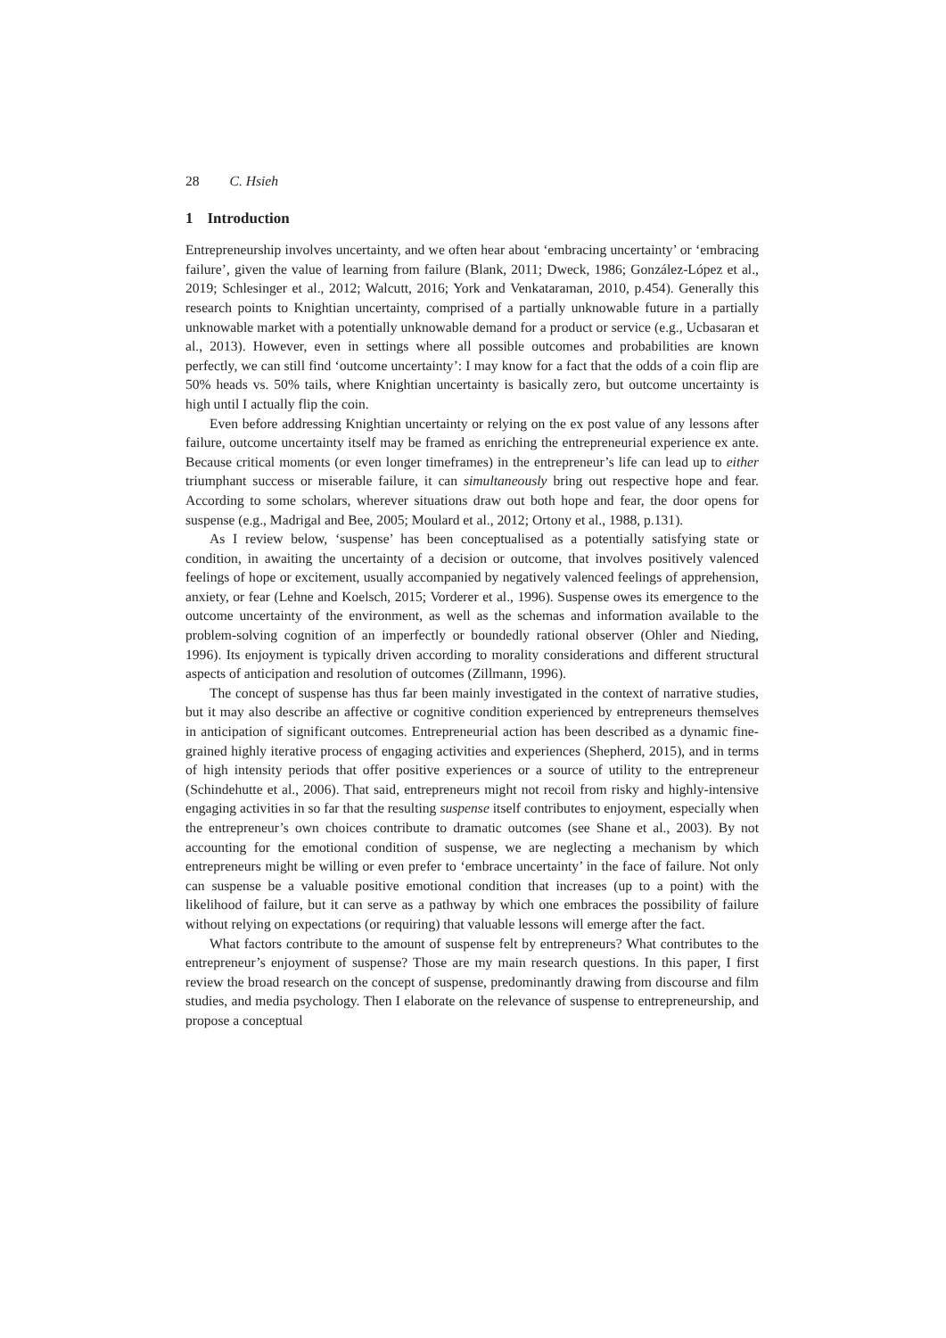28 C. Hsieh
1 Introduction
Entrepreneurship involves uncertainty, and we often hear about ‘embracing uncertainty’ or ‘embracing failure’, given the value of learning from failure (Blank, 2011; Dweck, 1986; González-López et al., 2019; Schlesinger et al., 2012; Walcutt, 2016; York and Venkataraman, 2010, p.454). Generally this research points to Knightian uncertainty, comprised of a partially unknowable future in a partially unknowable market with a potentially unknowable demand for a product or service (e.g., Ucbasaran et al., 2013). However, even in settings where all possible outcomes and probabilities are known perfectly, we can still find ‘outcome uncertainty’: I may know for a fact that the odds of a coin flip are 50% heads vs. 50% tails, where Knightian uncertainty is basically zero, but outcome uncertainty is high until I actually flip the coin.
Even before addressing Knightian uncertainty or relying on the ex post value of any lessons after failure, outcome uncertainty itself may be framed as enriching the entrepreneurial experience ex ante. Because critical moments (or even longer timeframes) in the entrepreneur’s life can lead up to either triumphant success or miserable failure, it can simultaneously bring out respective hope and fear. According to some scholars, wherever situations draw out both hope and fear, the door opens for suspense (e.g., Madrigal and Bee, 2005; Moulard et al., 2012; Ortony et al., 1988, p.131).
As I review below, ‘suspense’ has been conceptualised as a potentially satisfying state or condition, in awaiting the uncertainty of a decision or outcome, that involves positively valenced feelings of hope or excitement, usually accompanied by negatively valenced feelings of apprehension, anxiety, or fear (Lehne and Koelsch, 2015; Vorderer et al., 1996). Suspense owes its emergence to the outcome uncertainty of the environment, as well as the schemas and information available to the problem-solving cognition of an imperfectly or boundedly rational observer (Ohler and Nieding, 1996). Its enjoyment is typically driven according to morality considerations and different structural aspects of anticipation and resolution of outcomes (Zillmann, 1996).
The concept of suspense has thus far been mainly investigated in the context of narrative studies, but it may also describe an affective or cognitive condition experienced by entrepreneurs themselves in anticipation of significant outcomes. Entrepreneurial action has been described as a dynamic fine-grained highly iterative process of engaging activities and experiences (Shepherd, 2015), and in terms of high intensity periods that offer positive experiences or a source of utility to the entrepreneur (Schindehutte et al., 2006). That said, entrepreneurs might not recoil from risky and highly-intensive engaging activities in so far that the resulting suspense itself contributes to enjoyment, especially when the entrepreneur’s own choices contribute to dramatic outcomes (see Shane et al., 2003). By not accounting for the emotional condition of suspense, we are neglecting a mechanism by which entrepreneurs might be willing or even prefer to ‘embrace uncertainty’ in the face of failure. Not only can suspense be a valuable positive emotional condition that increases (up to a point) with the likelihood of failure, but it can serve as a pathway by which one embraces the possibility of failure without relying on expectations (or requiring) that valuable lessons will emerge after the fact.
What factors contribute to the amount of suspense felt by entrepreneurs? What contributes to the entrepreneur’s enjoyment of suspense? Those are my main research questions. In this paper, I first review the broad research on the concept of suspense, predominantly drawing from discourse and film studies, and media psychology. Then I elaborate on the relevance of suspense to entrepreneurship, and propose a conceptual